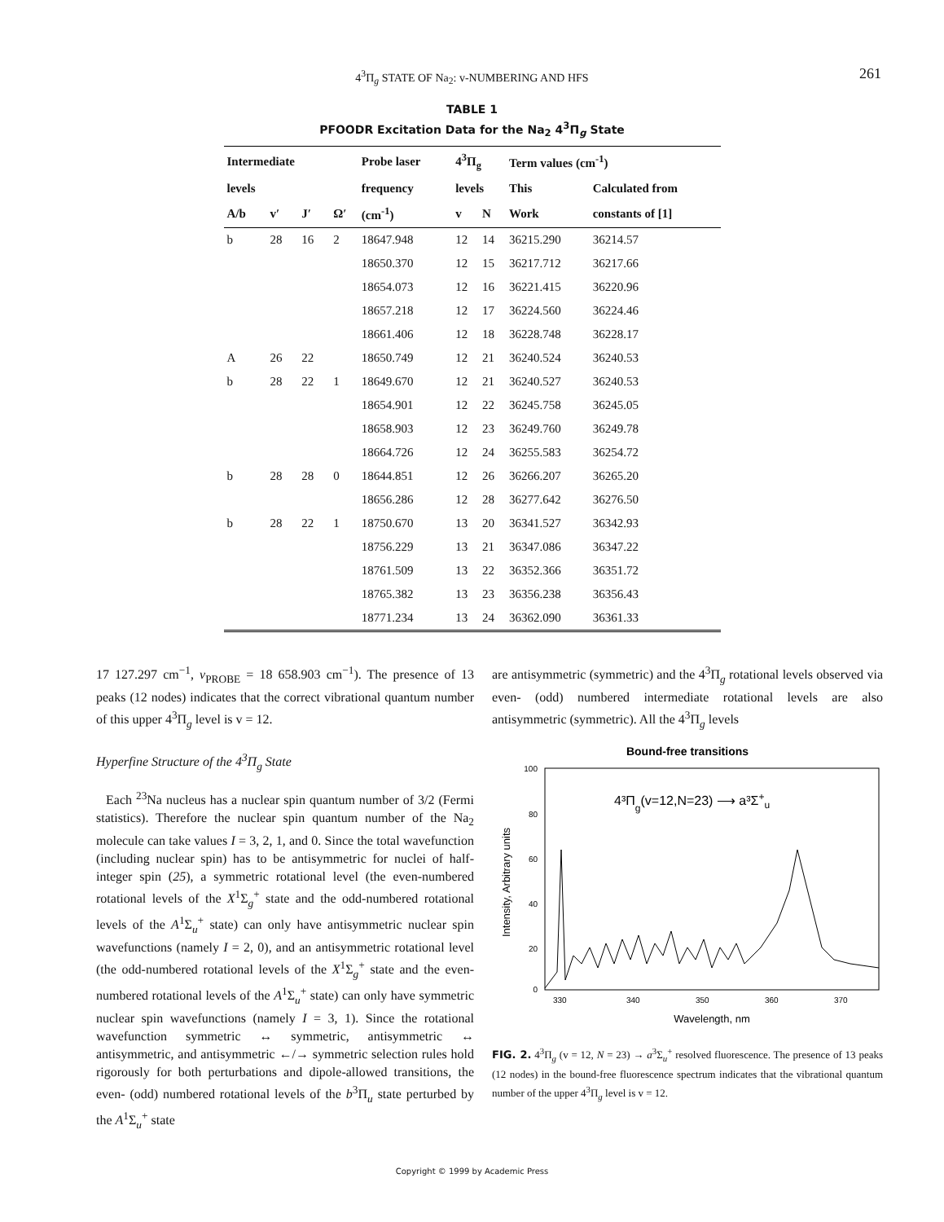4<sup>3</sup>Π<sub>g</sub> STATE OF Na<sub>2</sub>: v-NUMBERING AND HFS 261
TABLE 1
PFOODR Excitation Data for the Na<sub>2</sub> 4<sup>3</sup>Π<sub>g</sub> State
| Intermediate | | | | Probe laser | 4<sup>3</sup>Π<sub>g</sub> | | Term values (cm<sup>-1</sup>) | |
| --- | --- | --- | --- | --- | --- | --- | --- | --- |
| levels | | | | frequency | levels | | This | Calculated from |
| A/b | v′ | J′ | Ω′ | (cm<sup>-1</sup>) | v | N | Work | constants of [1] |
| b | 28 | 16 | 2 | 18647.948 | 12 | 14 | 36215.290 | 36214.57 |
| | | | | 18650.370 | 12 | 15 | 36217.712 | 36217.66 |
| | | | | 18654.073 | 12 | 16 | 36221.415 | 36220.96 |
| | | | | 18657.218 | 12 | 17 | 36224.560 | 36224.46 |
| | | | | 18661.406 | 12 | 18 | 36228.748 | 36228.17 |
| A | 26 | 22 | | 18650.749 | 12 | 21 | 36240.524 | 36240.53 |
| b | 28 | 22 | 1 | 18649.670 | 12 | 21 | 36240.527 | 36240.53 |
| | | | | 18654.901 | 12 | 22 | 36245.758 | 36245.05 |
| | | | | 18658.903 | 12 | 23 | 36249.760 | 36249.78 |
| | | | | 18664.726 | 12 | 24 | 36255.583 | 36254.72 |
| b | 28 | 28 | 0 | 18644.851 | 12 | 26 | 36266.207 | 36265.20 |
| | | | | 18656.286 | 12 | 28 | 36277.642 | 36276.50 |
| b | 28 | 22 | 1 | 18750.670 | 13 | 20 | 36341.527 | 36342.93 |
| | | | | 18756.229 | 13 | 21 | 36347.086 | 36347.22 |
| | | | | 18761.509 | 13 | 22 | 36352.366 | 36351.72 |
| | | | | 18765.382 | 13 | 23 | 36356.238 | 36356.43 |
| | | | | 18771.234 | 13 | 24 | 36362.090 | 36361.33 |
17 127.297 cm<sup>−1</sup>, ν<sub>PROBE</sub> = 18 658.903 cm<sup>−1</sup>). The presence of 13 peaks (12 nodes) indicates that the correct vibrational quantum number of this upper 4<sup>3</sup>Π<sub>g</sub> level is v = 12.
Hyperfine Structure of the 4<sup>3</sup>Π<sub>g</sub> State
Each <sup>23</sup>Na nucleus has a nuclear spin quantum number of 3/2 (Fermi statistics). Therefore the nuclear spin quantum number of the Na<sub>2</sub> molecule can take values I = 3, 2, 1, and 0. Since the total wavefunction (including nuclear spin) has to be antisymmetric for nuclei of half-integer spin (25), a symmetric rotational level (the even-numbered rotational levels of the X<sup>1</sup>Σ<sub>g</sub><sup>+</sup> state and the odd-numbered rotational levels of the A<sup>1</sup>Σ<sub>u</sub><sup>+</sup> state) can only have antisymmetric nuclear spin wavefunctions (namely I = 2, 0), and an antisymmetric rotational level (the odd-numbered rotational levels of the X<sup>1</sup>Σ<sub>g</sub><sup>+</sup> state and the even-numbered rotational levels of the A<sup>1</sup>Σ<sub>u</sub><sup>+</sup> state) can only have symmetric nuclear spin wavefunctions (namely I = 3, 1). Since the rotational wavefunction symmetric ↔ symmetric, antisymmetric ↔ antisymmetric, and antisymmetric ←/→ symmetric selection rules hold rigorously for both perturbations and dipole-allowed transitions, the even- (odd) numbered rotational levels of the b<sup>3</sup>Π<sub>u</sub> state perturbed by the A<sup>1</sup>Σ<sub>u</sub><sup>+</sup> state
are antisymmetric (symmetric) and the 4<sup>3</sup>Π<sub>g</sub> rotational levels observed via even- (odd) numbered intermediate rotational levels are also antisymmetric (symmetric). All the 4<sup>3</sup>Π<sub>g</sub> levels
Bound-free transitions
100
80
60
40
20
0
330
340
350
360
370
Wavelength, nm
Intensity, Arbitrary units
4³Πg(v=12,N=23) ⟶ a³Σ+u
FIG. 2. 4<sup>3</sup>Π<sub>g</sub> (v = 12, N = 23) → a<sup>3</sup>Σ<sub>u</sub><sup>+</sup> resolved fluorescence. The presence of 13 peaks (12 nodes) in the bound-free fluorescence spectrum indicates that the vibrational quantum number of the upper 4<sup>3</sup>Π<sub>g</sub> level is v = 12.
Copyright © 1999 by Academic Press